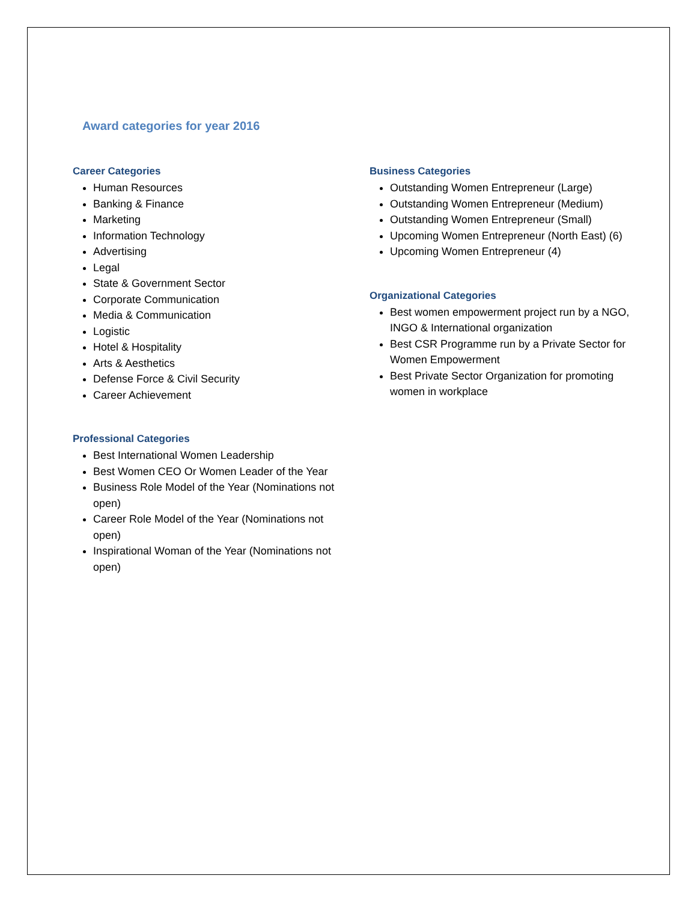Award categories for year 2016
Career Categories
Human Resources
Banking & Finance
Marketing
Information Technology
Advertising
Legal
State & Government Sector
Corporate Communication
Media & Communication
Logistic
Hotel & Hospitality
Arts & Aesthetics
Defense Force & Civil Security
Career Achievement
Professional Categories
Best International Women Leadership
Best Women CEO Or Women Leader of the Year
Business Role Model of the Year (Nominations not open)
Career Role Model of the Year (Nominations not open)
Inspirational Woman of the Year (Nominations not open)
Business Categories
Outstanding Women Entrepreneur (Large)
Outstanding Women Entrepreneur (Medium)
Outstanding Women Entrepreneur (Small)
Upcoming Women Entrepreneur (North East) (6)
Upcoming Women Entrepreneur (4)
Organizational Categories
Best women empowerment project run by a NGO, INGO & International organization
Best CSR Programme run by a Private Sector for Women Empowerment
Best Private Sector Organization for promoting women in workplace